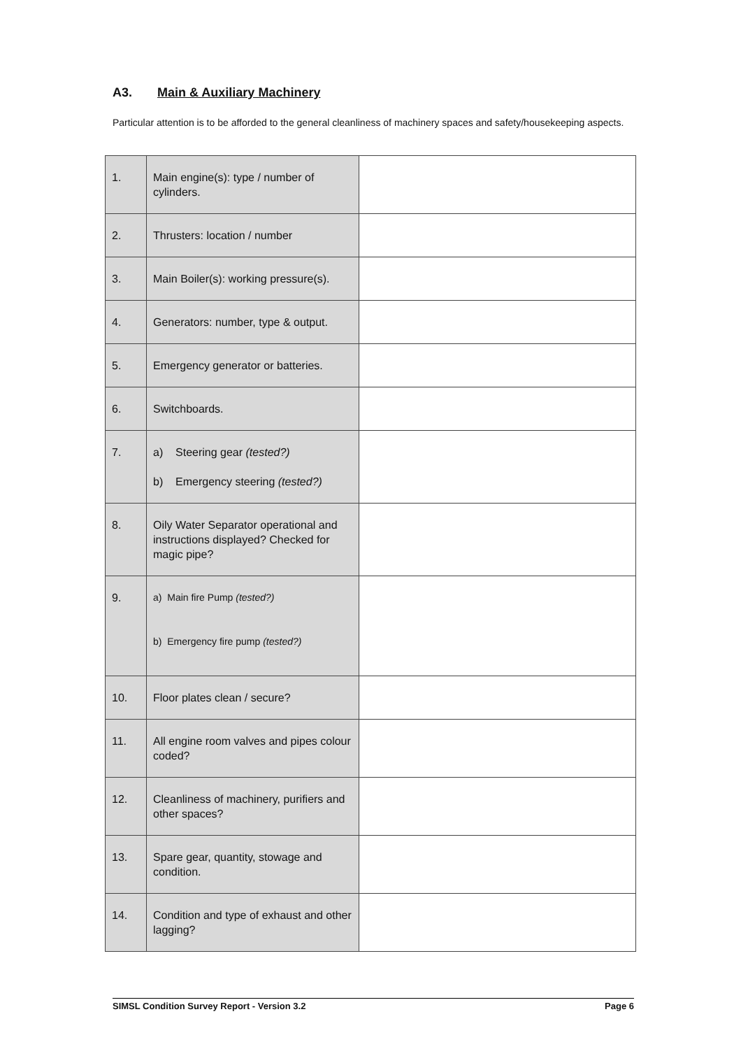A3. Main & Auxiliary Machinery
Particular attention is to be afforded to the general cleanliness of machinery spaces and safety/housekeeping aspects.
| 1. | Main engine(s): type / number of cylinders. | |
| 2. | Thrusters: location / number | |
| 3. | Main Boiler(s): working pressure(s). | |
| 4. | Generators: number, type & output. | |
| 5. | Emergency generator or batteries. | |
| 6. | Switchboards. | |
| 7. | a) Steering gear (tested?) b) Emergency steering (tested?) | |
| 8. | Oily Water Separator operational and instructions displayed? Checked for magic pipe? | |
| 9. | a) Main fire Pump (tested?) b) Emergency fire pump (tested?) | |
| 10. | Floor plates clean / secure? | |
| 11. | All engine room valves and pipes colour coded? | |
| 12. | Cleanliness of machinery, purifiers and other spaces? | |
| 13. | Spare gear, quantity, stowage and condition. | |
| 14. | Condition and type of exhaust and other lagging? | |
SIMSL Condition Survey Report - Version 3.2 Page 6